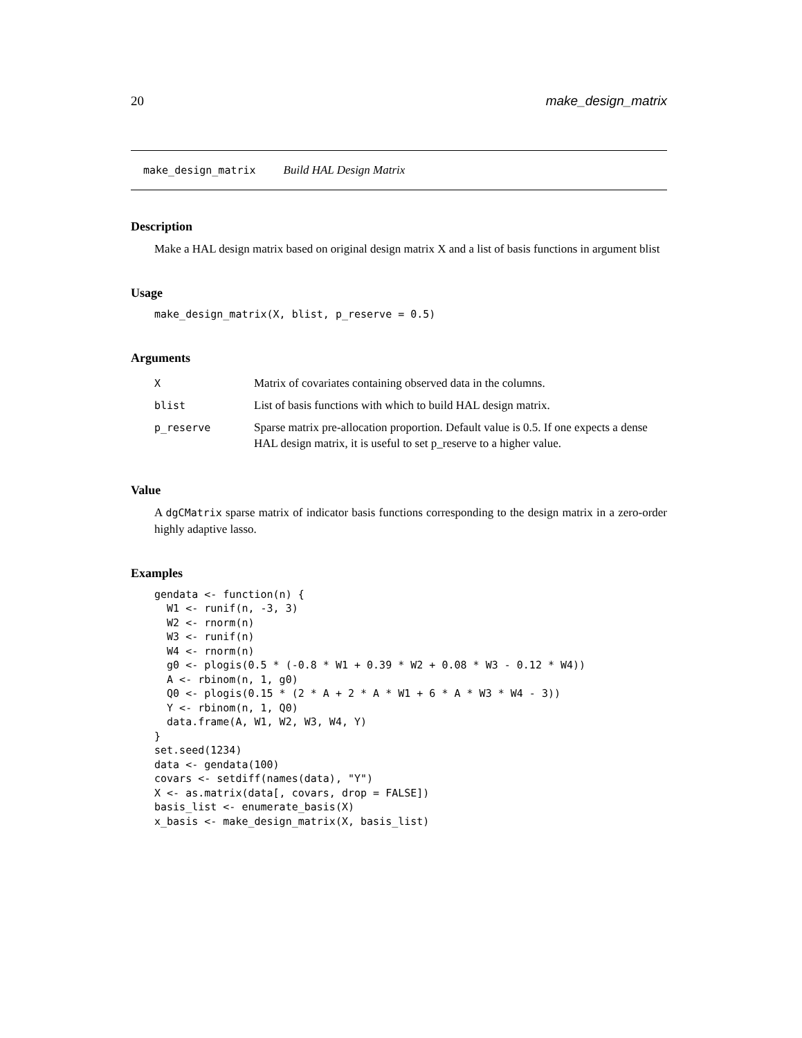20 make_design_matrix
make_design_matrix Build HAL Design Matrix
Description
Make a HAL design matrix based on original design matrix X and a list of basis functions in argument blist
Usage
make_design_matrix(X, blist, p_reserve = 0.5)
Arguments
| X | Matrix of covariates containing observed data in the columns. |
| blist | List of basis functions with which to build HAL design matrix. |
| p_reserve | Sparse matrix pre-allocation proportion. Default value is 0.5. If one expects a dense HAL design matrix, it is useful to set p_reserve to a higher value. |
Value
A dgCMatrix sparse matrix of indicator basis functions corresponding to the design matrix in a zero-order highly adaptive lasso.
Examples
gendata <- function(n) {
  W1 <- runif(n, -3, 3)
  W2 <- rnorm(n)
  W3 <- runif(n)
  W4 <- rnorm(n)
  g0 <- plogis(0.5 * (-0.8 * W1 + 0.39 * W2 + 0.08 * W3 - 0.12 * W4))
  A <- rbinom(n, 1, g0)
  Q0 <- plogis(0.15 * (2 * A + 2 * A * W1 + 6 * A * W3 * W4 - 3))
  Y <- rbinom(n, 1, Q0)
  data.frame(A, W1, W2, W3, W4, Y)
}
set.seed(1234)
data <- gendata(100)
covars <- setdiff(names(data), "Y")
X <- as.matrix(data[, covars, drop = FALSE])
basis_list <- enumerate_basis(X)
x_basis <- make_design_matrix(X, basis_list)